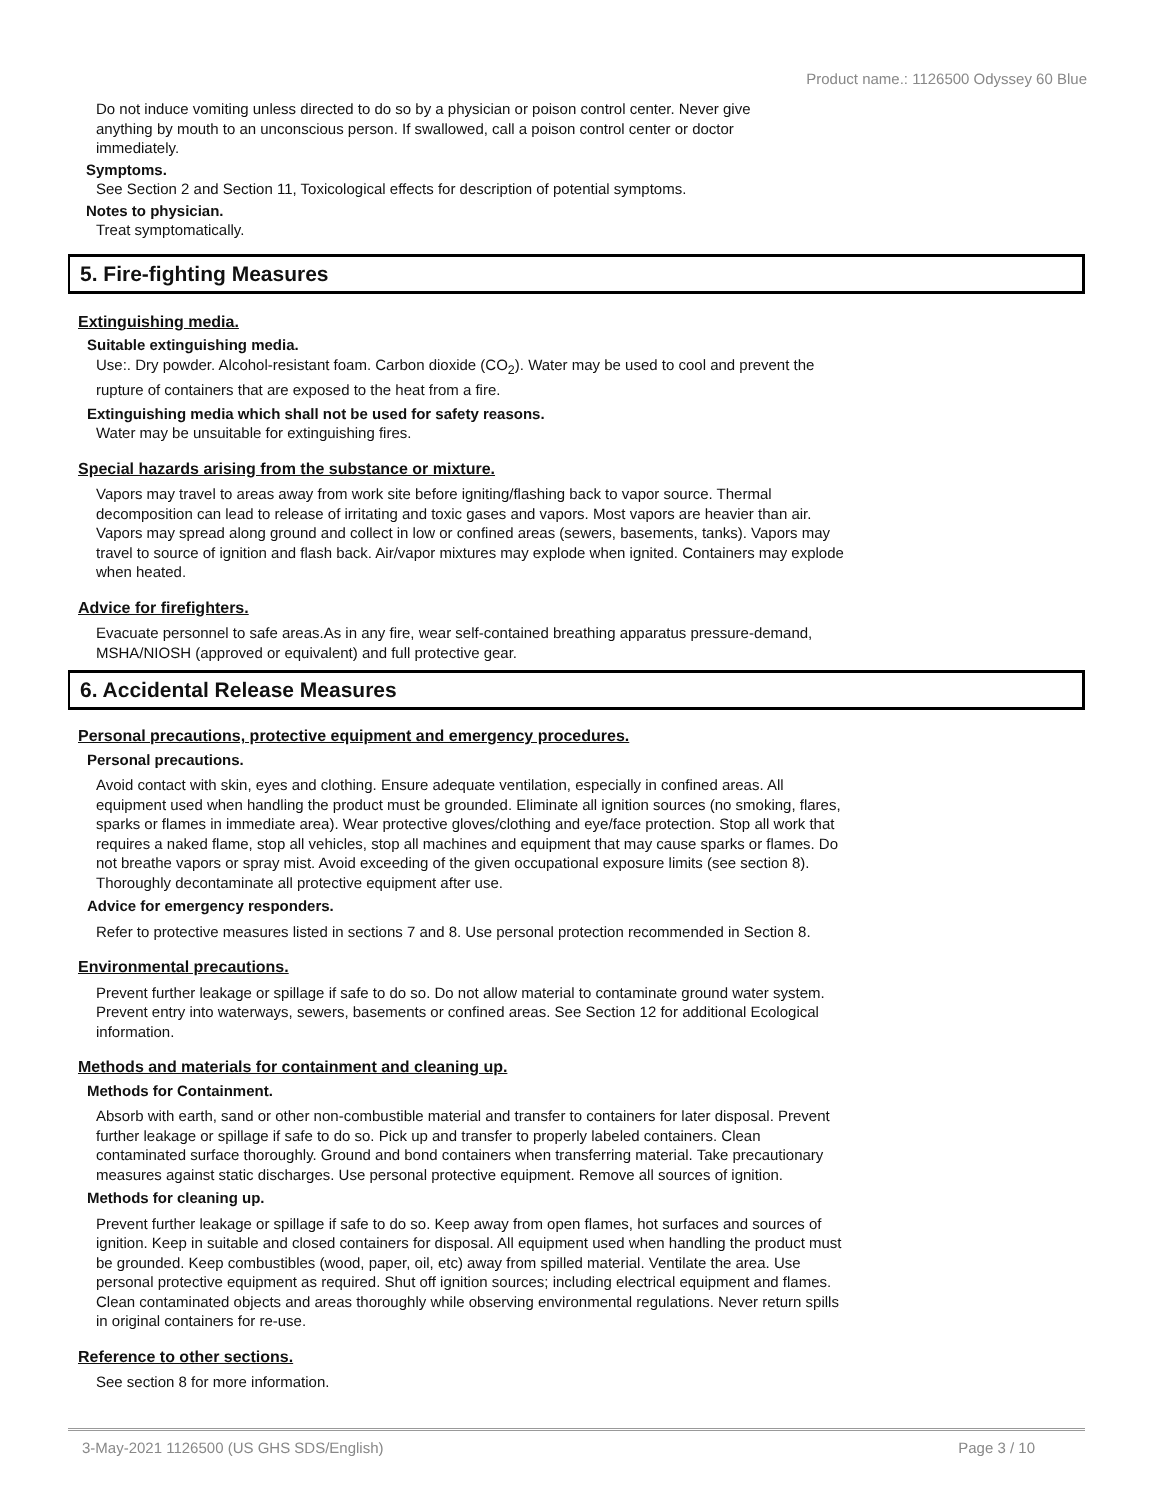Product name.: 1126500 Odyssey 60 Blue
Do not induce vomiting unless directed to do so by a physician or poison control center. Never give
anything by mouth to an unconscious person. If swallowed, call a poison control center or doctor
immediately.
Symptoms.
See Section 2 and Section 11, Toxicological effects for description of potential symptoms.
Notes to physician.
Treat symptomatically.
5. Fire-fighting Measures
Extinguishing media.
Suitable extinguishing media.
Use:. Dry powder. Alcohol-resistant foam. Carbon dioxide (CO<sub>2</sub>). Water may be used to cool and prevent the
rupture of containers that are exposed to the heat from a fire.
Extinguishing media which shall not be used for safety reasons.
Water may be unsuitable for extinguishing fires.
Special hazards arising from the substance or mixture.
Vapors may travel to areas away from work site before igniting/flashing back to vapor source. Thermal
decomposition can lead to release of irritating and toxic gases and vapors. Most vapors are heavier than air.
Vapors may spread along ground and collect in low or confined areas (sewers, basements, tanks). Vapors may
travel to source of ignition and flash back. Air/vapor mixtures may explode when ignited. Containers may explode
when heated.
Advice for firefighters.
Evacuate personnel to safe areas.As in any fire, wear self-contained breathing apparatus pressure-demand,
MSHA/NIOSH (approved or equivalent) and full protective gear.
6. Accidental Release Measures
Personal precautions, protective equipment and emergency procedures.
Personal precautions.
Avoid contact with skin, eyes and clothing. Ensure adequate ventilation, especially in confined areas. All
equipment used when handling the product must be grounded. Eliminate all ignition sources (no smoking, flares,
sparks or flames in immediate area). Wear protective gloves/clothing and eye/face protection. Stop all work that
requires a naked flame, stop all vehicles, stop all machines and equipment that may cause sparks or flames. Do
not breathe vapors or spray mist. Avoid exceeding of the given occupational exposure limits (see section 8).
Thoroughly decontaminate all protective equipment after use.
Advice for emergency responders.
Refer to protective measures listed in sections 7 and 8. Use personal protection recommended in Section 8.
Environmental precautions.
Prevent further leakage or spillage if safe to do so. Do not allow material to contaminate ground water system.
Prevent entry into waterways, sewers, basements or confined areas. See Section 12 for additional Ecological
information.
Methods and materials for containment and cleaning up.
Methods for Containment.
Absorb with earth, sand or other non-combustible material and transfer to containers for later disposal. Prevent
further leakage or spillage if safe to do so. Pick up and transfer to properly labeled containers. Clean
contaminated surface thoroughly. Ground and bond containers when transferring material. Take precautionary
measures against static discharges. Use personal protective equipment. Remove all sources of ignition.
Methods for cleaning up.
Prevent further leakage or spillage if safe to do so. Keep away from open flames, hot surfaces and sources of
ignition. Keep in suitable and closed containers for disposal. All equipment used when handling the product must
be grounded. Keep combustibles (wood, paper, oil, etc) away from spilled material. Ventilate the area. Use
personal protective equipment as required. Shut off ignition sources; including electrical equipment and flames.
Clean contaminated objects and areas thoroughly while observing environmental regulations. Never return spills
in original containers for re-use.
Reference to other sections.
See section 8 for more information.
3-May-2021 1126500 (US GHS SDS/English) Page 3 / 10